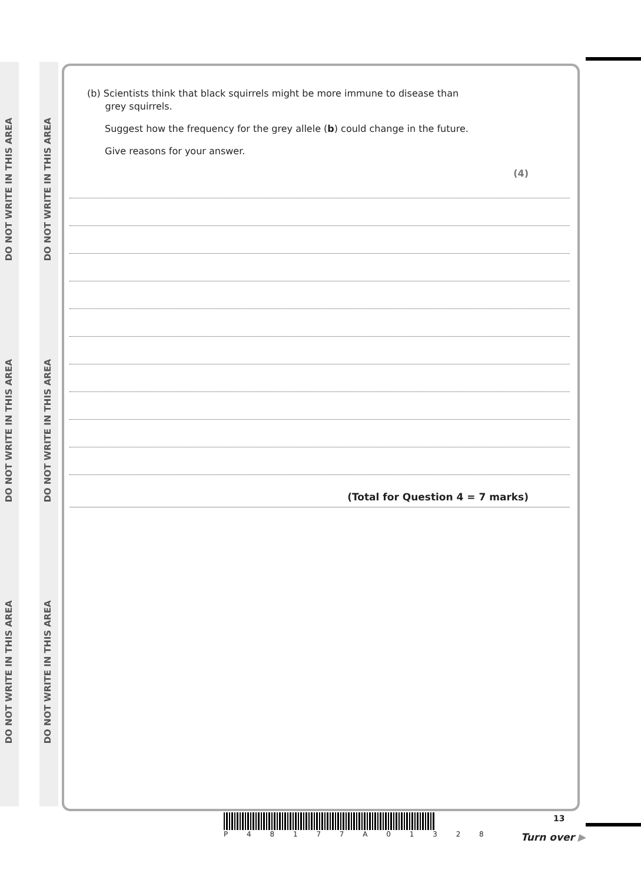DO NOT WRITE IN THIS AREA
DO NOT WRITE IN THIS AREA
DO NOT WRITE IN THIS AREA
DO NOT WRITE IN THIS AREA
DO NOT WRITE IN THIS AREA
DO NOT WRITE IN THIS AREA
(b) Scientists think that black squirrels might be more immune to disease than
grey squirrels.
Suggest how the frequency for the grey allele (b) could change in the future.
Give reasons for your answer.
(4)
(Total for Question 4 = 7 marks)
P 4 8 1 7 7 A 0 1 3 2 8 13
Turn over ▶